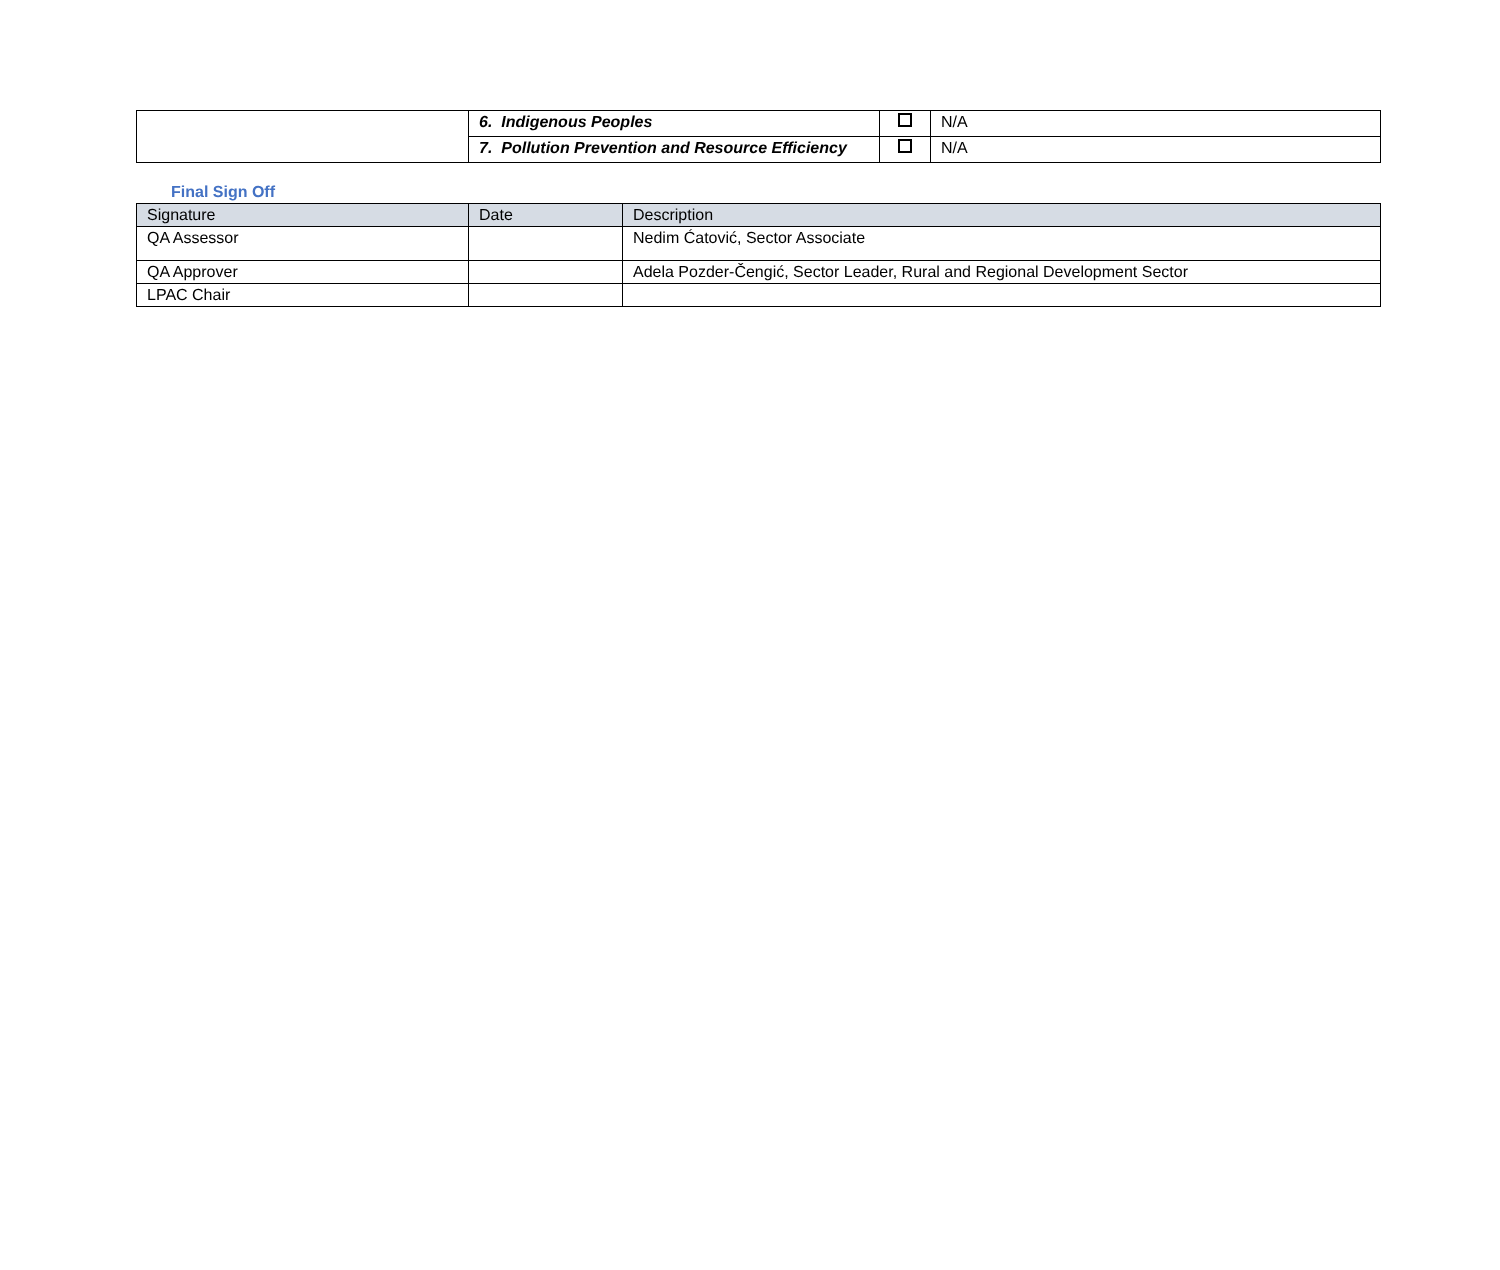| | 6. Indigenous Peoples | | N/A |
| | 7. Pollution Prevention and Resource Efficiency | | N/A |
Final Sign Off
| Signature | Date | Description |
| --- | --- | --- |
| QA Assessor | | Nedim Ćatović, Sector Associate |
| QA Approver | | Adela Pozder-Čengić, Sector Leader, Rural and Regional Development Sector |
| LPAC Chair | | |